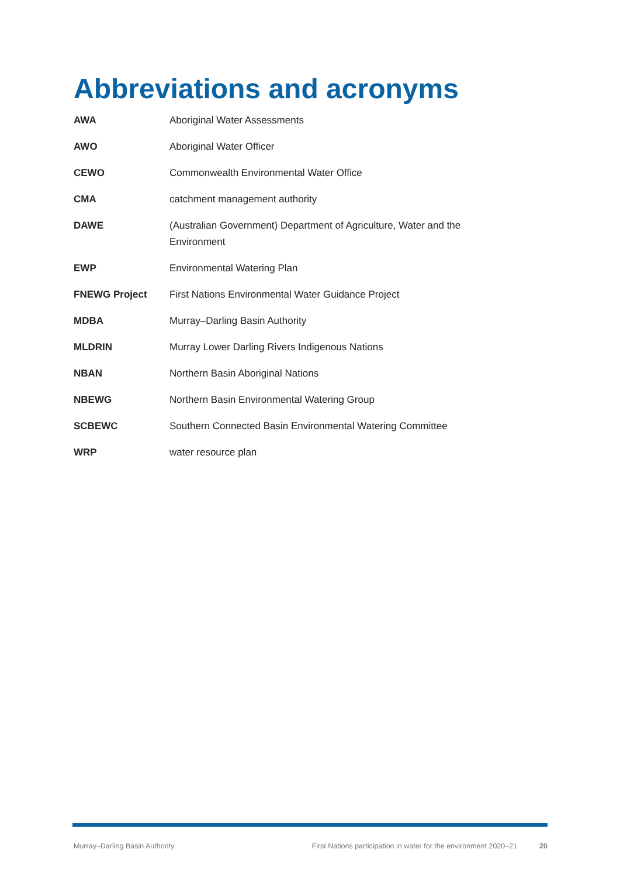Abbreviations and acronyms
| AWA | Aboriginal Water Assessments |
| AWO | Aboriginal Water Officer |
| CEWO | Commonwealth Environmental Water Office |
| CMA | catchment management authority |
| DAWE | (Australian Government) Department of Agriculture, Water and the Environment |
| EWP | Environmental Watering Plan |
| FNEWG Project | First Nations Environmental Water Guidance Project |
| MDBA | Murray–Darling Basin Authority |
| MLDRIN | Murray Lower Darling Rivers Indigenous Nations |
| NBAN | Northern Basin Aboriginal Nations |
| NBEWG | Northern Basin Environmental Watering Group |
| SCBEWC | Southern Connected Basin Environmental Watering Committee |
| WRP | water resource plan |
Murray–Darling Basin Authority First Nations participation in water for the environment 2020–21 20